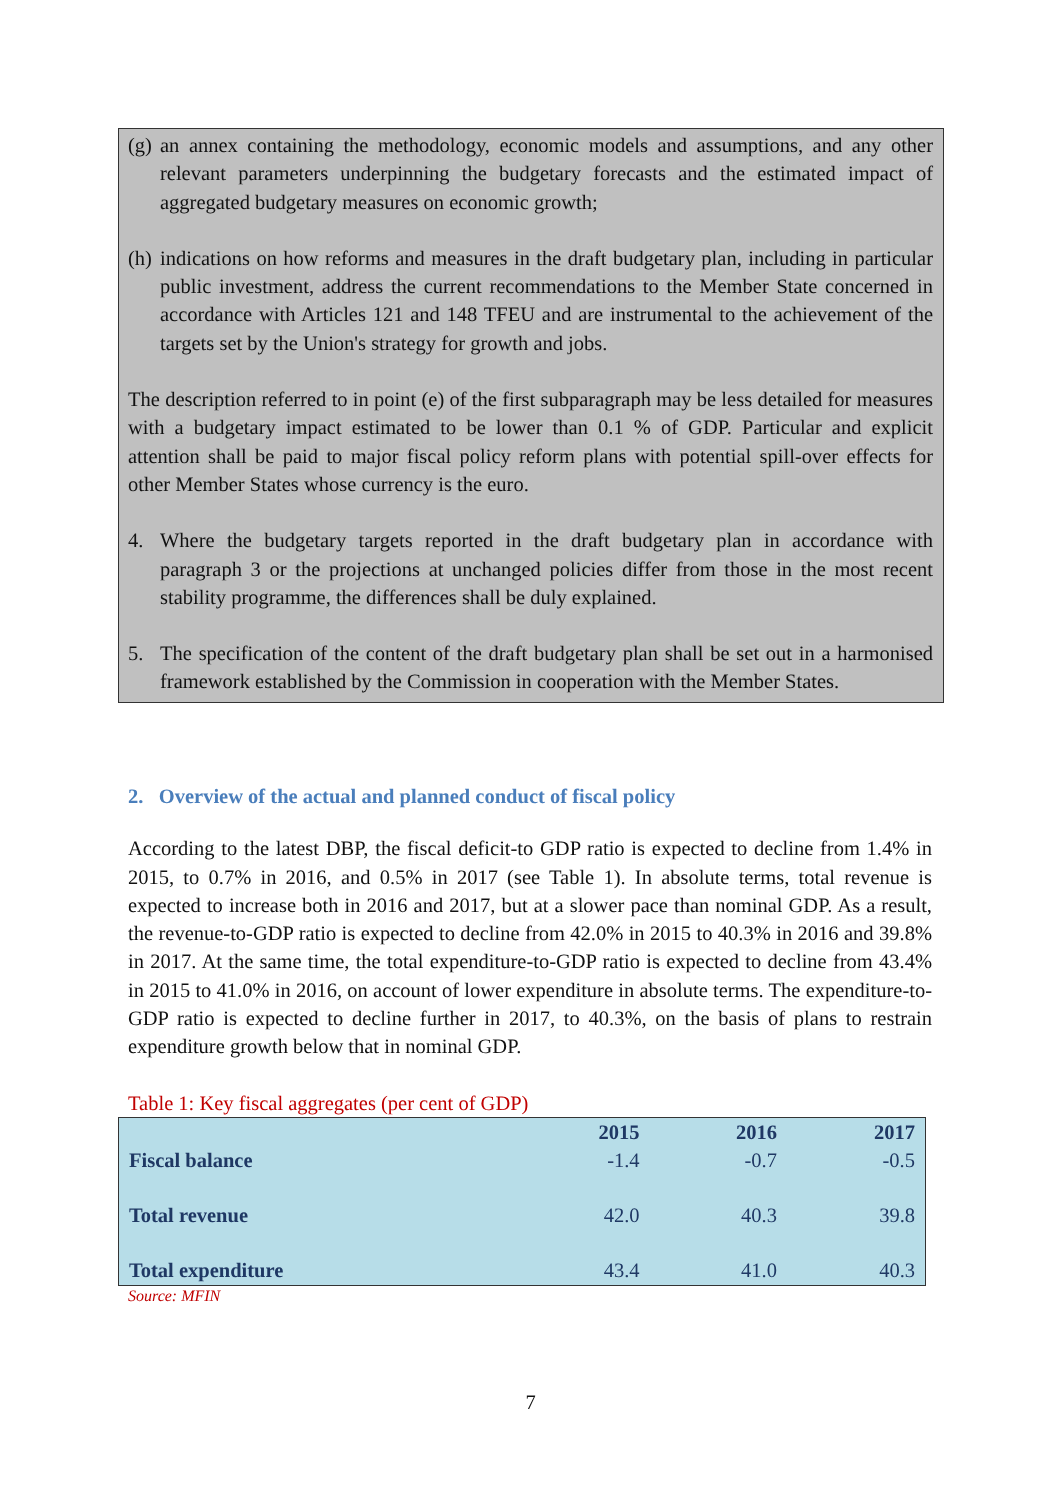(g)
an annex containing the methodology, economic models and assumptions, and any other relevant parameters underpinning the budgetary forecasts and the estimated impact of aggregated budgetary measures on economic growth;
(h)
indications on how reforms and measures in the draft budgetary plan, including in particular public investment, address the current recommendations to the Member State concerned in accordance with Articles 121 and 148 TFEU and are instrumental to the achievement of the targets set by the Union's strategy for growth and jobs.
The description referred to in point (e) of the first subparagraph may be less detailed for measures with a budgetary impact estimated to be lower than 0.1 % of GDP. Particular and explicit attention shall be paid to major fiscal policy reform plans with potential spill-over effects for other Member States whose currency is the euro.
4. Where the budgetary targets reported in the draft budgetary plan in accordance with paragraph 3 or the projections at unchanged policies differ from those in the most recent stability programme, the differences shall be duly explained.
5. The specification of the content of the draft budgetary plan shall be set out in a harmonised framework established by the Commission in cooperation with the Member States.
2. Overview of the actual and planned conduct of fiscal policy
According to the latest DBP, the fiscal deficit-to GDP ratio is expected to decline from 1.4% in 2015, to 0.7% in 2016, and 0.5% in 2017 (see Table 1). In absolute terms, total revenue is expected to increase both in 2016 and 2017, but at a slower pace than nominal GDP. As a result, the revenue-to-GDP ratio is expected to decline from 42.0% in 2015 to 40.3% in 2016 and 39.8% in 2017. At the same time, the total expenditure-to-GDP ratio is expected to decline from 43.4% in 2015 to 41.0% in 2016, on account of lower expenditure in absolute terms. The expenditure-to-GDP ratio is expected to decline further in 2017, to 40.3%, on the basis of plans to restrain expenditure growth below that in nominal GDP.
Table 1: Key fiscal aggregates (per cent of GDP)
| | 2015 | 2016 | 2017 |
| --- | --- | --- | --- |
| Fiscal balance | -1.4 | -0.7 | -0.5 |
| Total revenue | 42.0 | 40.3 | 39.8 |
| Total expenditure | 43.4 | 41.0 | 40.3 |
Source: MFIN
7